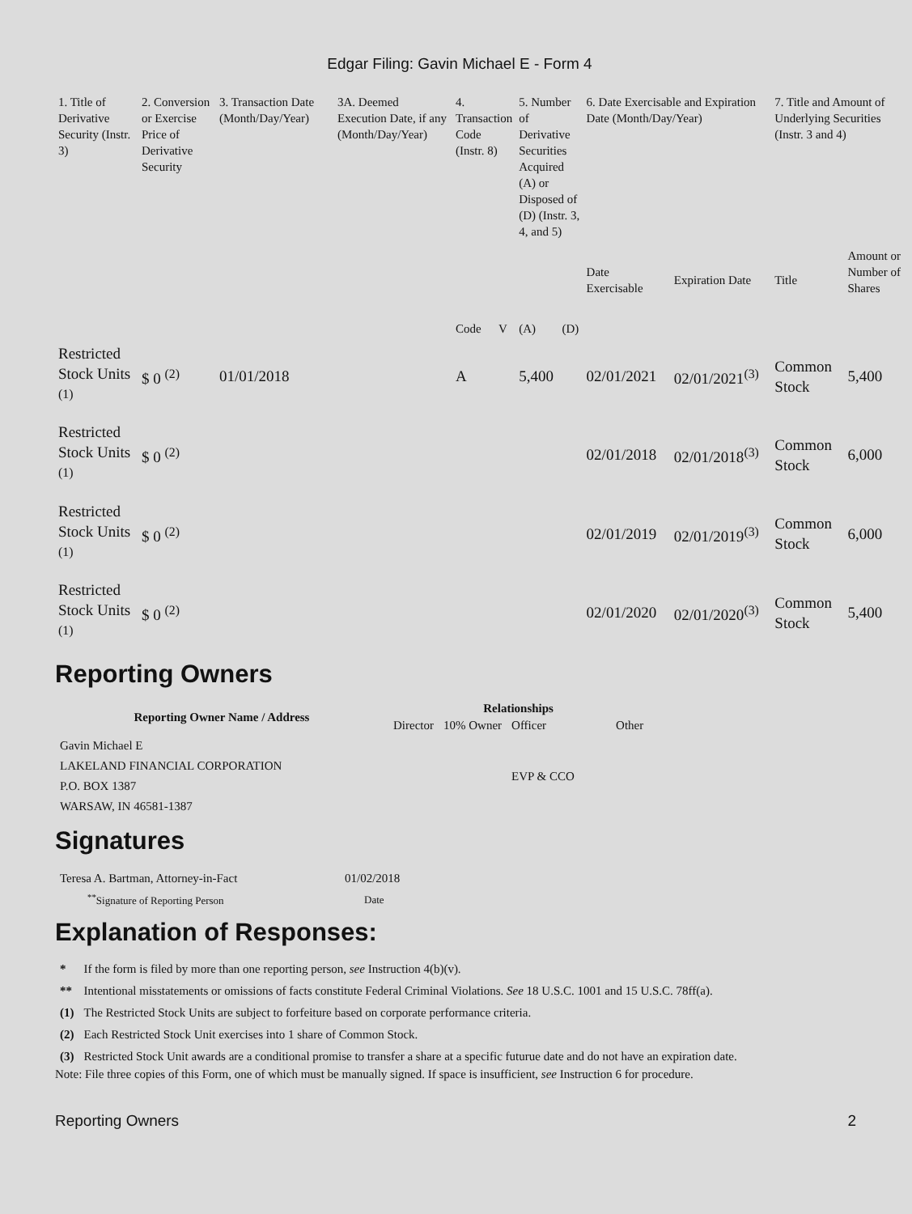Edgar Filing: Gavin Michael E - Form 4
| 1. Title of Derivative Security (Instr. 3) | 2. Conversion or Exercise Price of Derivative Security | 3. Transaction Date (Month/Day/Year) | 3A. Deemed Execution Date, if any (Month/Day/Year) | 4. Transaction Code (Instr. 8) | | 5. Number of Derivative Securities Acquired (A) or Disposed of (D) (Instr. 3, 4, and 5) | | 6. Date Exercisable and Expiration Date (Month/Day/Year) | | 7. Title and Amount of Underlying Securities (Instr. 3 and 4) | |
| --- | --- | --- | --- | --- | --- | --- | --- | --- | --- | --- | --- |
| | | | | Code | V | (A) | (D) | Date Exercisable | Expiration Date | Title | Amount or Number of Shares |
| Restricted Stock Units <sup>(1)</sup> | $ 0 <sup>(2)</sup> | 01/01/2018 | | A | | 5,400 | | 02/01/2021 | 02/01/2021<sup>(3)</sup> | Common Stock | 5,400 |
| Restricted Stock Units <sup>(1)</sup> | $ 0 <sup>(2)</sup> | | | | | | | 02/01/2018 | 02/01/2018<sup>(3)</sup> | Common Stock | 6,000 |
| Restricted Stock Units <sup>(1)</sup> | $ 0 <sup>(2)</sup> | | | | | | | 02/01/2019 | 02/01/2019<sup>(3)</sup> | Common Stock | 6,000 |
| Restricted Stock Units <sup>(1)</sup> | $ 0 <sup>(2)</sup> | | | | | | | 02/01/2020 | 02/01/2020<sup>(3)</sup> | Common Stock | 5,400 |
Reporting Owners
| Reporting Owner Name / Address | Relationships | | | |
| --- | --- | --- | --- | --- |
| | Director | 10% Owner | Officer | Other |
| Gavin Michael E LAKELAND FINANCIAL CORPORATION P.O. BOX 1387 WARSAW, IN 46581-1387 | | | EVP & CCO | |
Signatures
| Teresa A. Bartman, Attorney-in-Fact | 01/02/2018 |
| <sup>**</sup> Signature of Reporting Person | Date |
Explanation of Responses:
| * | If the form is filed by more than one reporting person, see Instruction 4(b)(v). |
| ** | Intentional misstatements or omissions of facts constitute Federal Criminal Violations. See 18 U.S.C. 1001 and 15 U.S.C. 78ff(a). |
| (1) | The Restricted Stock Units are subject to forfeiture based on corporate performance criteria. |
| (2) | Each Restricted Stock Unit exercises into 1 share of Common Stock. |
| (3) | Restricted Stock Unit awards are a conditional promise to transfer a share at a specific futurue date and do not have an expiration date. |
Note: File three copies of this Form, one of which must be manually signed. If space is insufficient, see Instruction 6 for procedure.
Reporting Owners 2